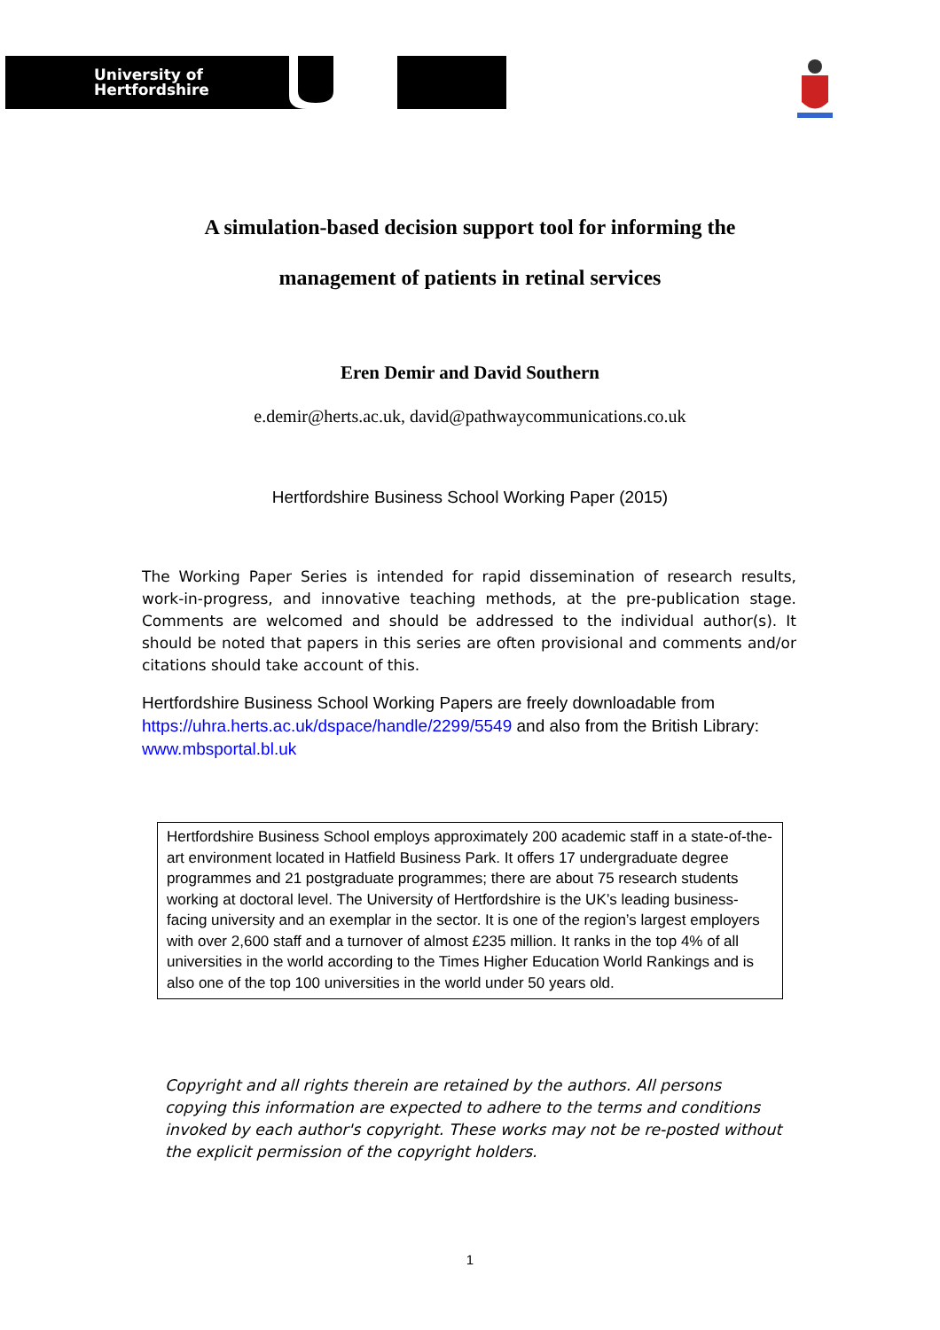University of
Hertfordshire
A simulation-based decision support tool for informing the
management of patients in retinal services
Eren Demir and David Southern
e.demir@herts.ac.uk, david@pathwaycommunications.co.uk
Hertfordshire Business School Working Paper (2015)
The Working Paper Series is intended for rapid dissemination of research results, work-in-progress, and innovative teaching methods, at the pre-publication stage. Comments are welcomed and should be addressed to the individual author(s). It should be noted that papers in this series are often provisional and comments and/or citations should take account of this.
Hertfordshire Business School Working Papers are freely downloadable from https://uhra.herts.ac.uk/dspace/handle/2299/5549 and also from the British Library: www.mbsportal.bl.uk
Hertfordshire Business School employs approximately 200 academic staff in a state-of-the-art environment located in Hatfield Business Park. It offers 17 undergraduate degree programmes and 21 postgraduate programmes; there are about 75 research students working at doctoral level. The University of Hertfordshire is the UK’s leading business-facing university and an exemplar in the sector. It is one of the region’s largest employers with over 2,600 staff and a turnover of almost £235 million. It ranks in the top 4% of all universities in the world according to the Times Higher Education World Rankings and is also one of the top 100 universities in the world under 50 years old.
Copyright and all rights therein are retained by the authors. All persons copying this information are expected to adhere to the terms and conditions invoked by each author's copyright. These works may not be re-posted without the explicit permission of the copyright holders.
1